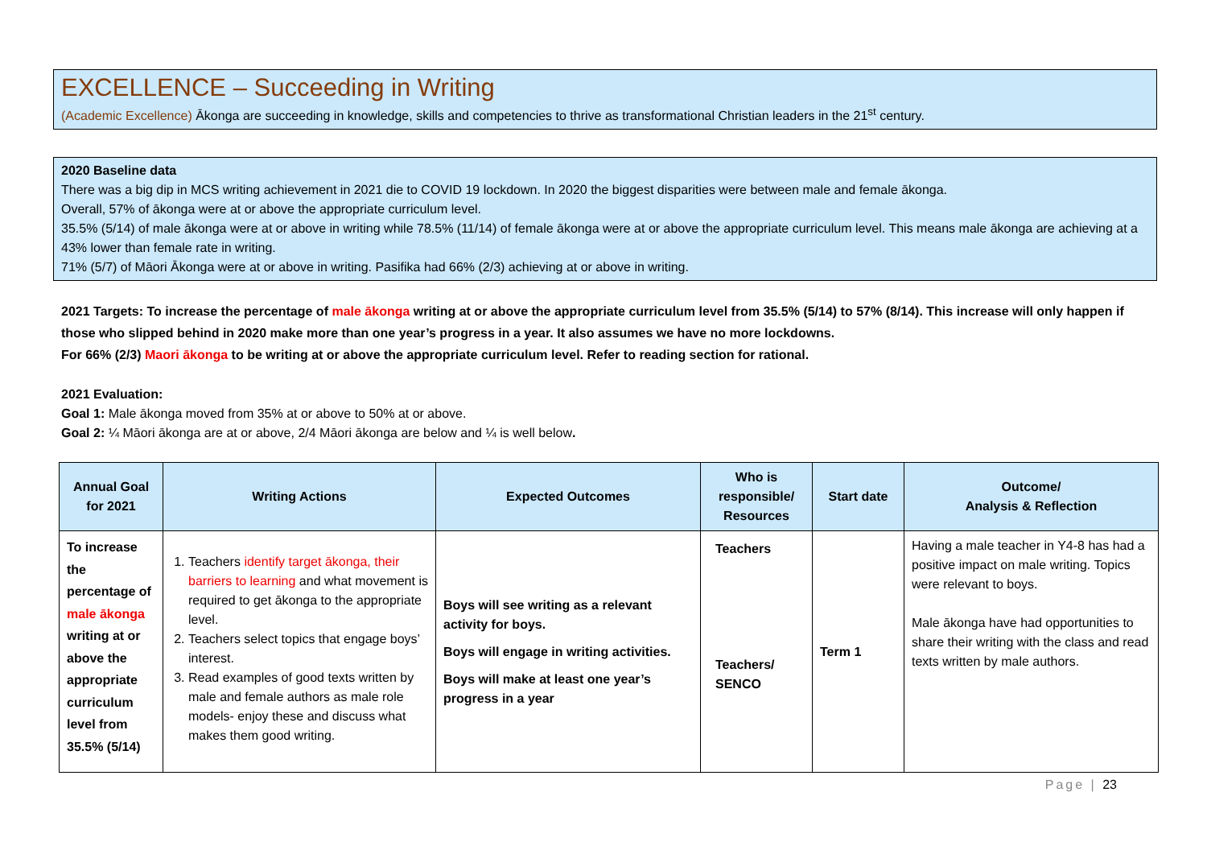EXCELLENCE – Succeeding in Writing
(Academic Excellence) Ākonga are succeeding in knowledge, skills and competencies to thrive as transformational Christian leaders in the 21<sup>st</sup> century.
2020 Baseline data
There was a big dip in MCS writing achievement in 2021 die to COVID 19 lockdown. In 2020 the biggest disparities were between male and female ākonga.
Overall, 57% of ākonga were at or above the appropriate curriculum level.
35.5% (5/14) of male ākonga were at or above in writing while 78.5% (11/14) of female ākonga were at or above the appropriate curriculum level. This means male ākonga are achieving at a 43% lower than female rate in writing.
71% (5/7) of Māori Ākonga were at or above in writing. Pasifika had 66% (2/3) achieving at or above in writing.
2021 Targets: To increase the percentage of male ākonga writing at or above the appropriate curriculum level from 35.5% (5/14) to 57% (8/14). This increase will only happen if those who slipped behind in 2020 make more than one year’s progress in a year. It also assumes we have no more lockdowns.
For 66% (2/3) Maori ākonga to be writing at or above the appropriate curriculum level. Refer to reading section for rational.
2021 Evaluation:
Goal 1: Male ākonga moved from 35% at or above to 50% at or above.
Goal 2: ¼ Māori ākonga are at or above, 2/4 Māori ākonga are below and ¼ is well below.
| Annual Goal for 2021 | Writing Actions | Expected Outcomes | Who is responsible/ Resources | Start date | Outcome/ Analysis & Reflection |
| --- | --- | --- | --- | --- | --- |
| To increase the percentage of male ākonga writing at or above the appropriate curriculum level from 35.5% (5/14) | 1. Teachers identify target ākonga, their barriers to learning and what movement is required to get ākonga to the appropriate level. 2. Teachers select topics that engage boys’ interest. 3. Read examples of good texts written by male and female authors as male role models- enjoy these and discuss what makes them good writing. | Boys will see writing as a relevant activity for boys. Boys will engage in writing activities. Boys will make at least one year’s progress in a year | Teachers Teachers/ SENCO | Term 1 | Having a male teacher in Y4-8 has had a positive impact on male writing. Topics were relevant to boys. Male ākonga have had opportunities to share their writing with the class and read texts written by male authors. |
Page | 23